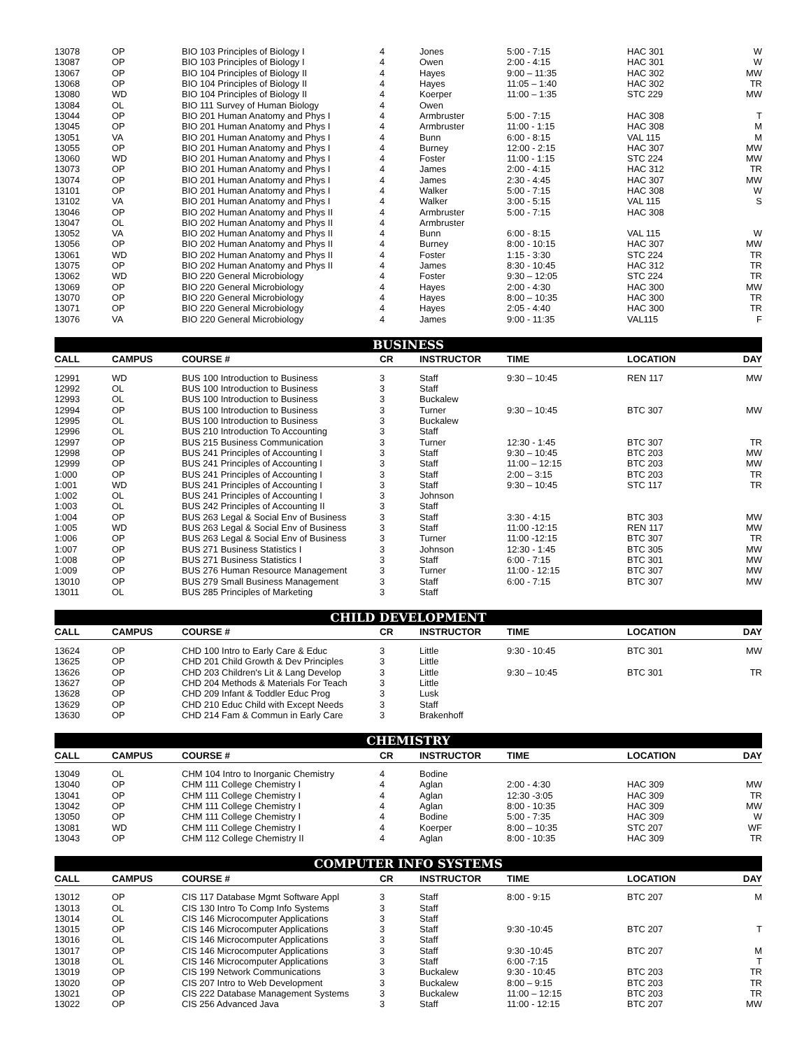| 13078 | OP | BIO 103 Principles of Biology I | 4 | Jones | 5:00 - 7:15 | HAC 301 | W |
| 13087 | OP | BIO 103 Principles of Biology I | 4 | Owen | 2:00 - 4:15 | HAC 301 | W |
| 13067 | OP | BIO 104 Principles of Biology II | 4 | Hayes | 9:00 – 11:35 | HAC 302 | MW |
| 13068 | OP | BIO 104 Principles of Biology II | 4 | Hayes | 11:05 – 1:40 | HAC 302 | TR |
| 13080 | WD | BIO 104 Principles of Biology II | 4 | Koerper | 11:00 – 1:35 | STC 229 | MW |
| 13084 | OL | BIO 111 Survey of Human Biology | 4 | Owen | | | |
| 13044 | OP | BIO 201 Human Anatomy and Phys I | 4 | Armbruster | 5:00 - 7:15 | HAC 308 | T |
| 13045 | OP | BIO 201 Human Anatomy and Phys I | 4 | Armbruster | 11:00 - 1:15 | HAC 308 | M |
| 13051 | VA | BIO 201 Human Anatomy and Phys I | 4 | Bunn | 6:00 - 8:15 | VAL 115 | M |
| 13055 | OP | BIO 201 Human Anatomy and Phys I | 4 | Burney | 12:00 - 2:15 | HAC 307 | MW |
| 13060 | WD | BIO 201 Human Anatomy and Phys I | 4 | Foster | 11:00 - 1:15 | STC 224 | MW |
| 13073 | OP | BIO 201 Human Anatomy and Phys I | 4 | James | 2:00 - 4:15 | HAC 312 | TR |
| 13074 | OP | BIO 201 Human Anatomy and Phys I | 4 | James | 2:30 - 4:45 | HAC 307 | MW |
| 13101 | OP | BIO 201 Human Anatomy and Phys I | 4 | Walker | 5:00 - 7:15 | HAC 308 | W |
| 13102 | VA | BIO 201 Human Anatomy and Phys I | 4 | Walker | 3:00 - 5:15 | VAL 115 | S |
| 13046 | OP | BIO 202 Human Anatomy and Phys II | 4 | Armbruster | 5:00 - 7:15 | HAC 308 | |
| 13047 | OL | BIO 202 Human Anatomy and Phys II | 4 | Armbruster | | | |
| 13052 | VA | BIO 202 Human Anatomy and Phys II | 4 | Bunn | 6:00 - 8:15 | VAL 115 | W |
| 13056 | OP | BIO 202 Human Anatomy and Phys II | 4 | Burney | 8:00 - 10:15 | HAC 307 | MW |
| 13061 | WD | BIO 202 Human Anatomy and Phys II | 4 | Foster | 1:15 - 3:30 | STC 224 | TR |
| 13075 | OP | BIO 202 Human Anatomy and Phys II | 4 | James | 8:30 - 10:45 | HAC 312 | TR |
| 13062 | WD | BIO 220 General Microbiology | 4 | Foster | 9:30 – 12:05 | STC 224 | TR |
| 13069 | OP | BIO 220 General Microbiology | 4 | Hayes | 2:00 - 4:30 | HAC 300 | MW |
| 13070 | OP | BIO 220 General Microbiology | 4 | Hayes | 8:00 – 10:35 | HAC 300 | TR |
| 13071 | OP | BIO 220 General Microbiology | 4 | Hayes | 2:05 - 4:40 | HAC 300 | TR |
| 13076 | VA | BIO 220 General Microbiology | 4 | James | 9:00 - 11:35 | VAL115 | F |
| BUSINESS | | | | | | | |
| CALL | CAMPUS | COURSE # | CR | INSTRUCTOR | TIME | LOCATION | DAY |
| 12991 | WD | BUS 100 Introduction to Business | 3 | Staff | 9:30 – 10:45 | REN 117 | MW |
| 12992 | OL | BUS 100 Introduction to Business | 3 | Staff | | | |
| 12993 | OL | BUS 100 Introduction to Business | 3 | Buckalew | | | |
| 12994 | OP | BUS 100 Introduction to Business | 3 | Turner | 9:30 – 10:45 | BTC 307 | MW |
| 12995 | OL | BUS 100 Introduction to Business | 3 | Buckalew | | | |
| 12996 | OL | BUS 210 Introduction To Accounting | 3 | Staff | | | |
| 12997 | OP | BUS 215 Business Communication | 3 | Turner | 12:30 - 1:45 | BTC 307 | TR |
| 12998 | OP | BUS 241 Principles of Accounting I | 3 | Staff | 9:30 – 10:45 | BTC 203 | MW |
| 12999 | OP | BUS 241 Principles of Accounting I | 3 | Staff | 11:00 – 12:15 | BTC 203 | MW |
| 1:000 | OP | BUS 241 Principles of Accounting I | 3 | Staff | 2:00 – 3:15 | BTC 203 | TR |
| 1:001 | WD | BUS 241 Principles of Accounting I | 3 | Staff | 9:30 – 10:45 | STC 117 | TR |
| 1:002 | OL | BUS 241 Principles of Accounting I | 3 | Johnson | | | |
| 1:003 | OL | BUS 242 Principles of Accounting II | 3 | Staff | | | |
| 1:004 | OP | BUS 263 Legal & Social Env of Business | 3 | Staff | 3:30 - 4:15 | BTC 303 | MW |
| 1:005 | WD | BUS 263 Legal & Social Env of Business | 3 | Staff | 11:00 -12:15 | REN 117 | MW |
| 1:006 | OP | BUS 263 Legal & Social Env of Business | 3 | Turner | 11:00 -12:15 | BTC 307 | TR |
| 1:007 | OP | BUS 271 Business Statistics I | 3 | Johnson | 12:30 - 1:45 | BTC 305 | MW |
| 1:008 | OP | BUS 271 Business Statistics I | 3 | Staff | 6:00 - 7:15 | BTC 301 | MW |
| 1:009 | OP | BUS 276 Human Resource Management | 3 | Turner | 11:00 - 12:15 | BTC 307 | MW |
| 13010 | OP | BUS 279 Small Business Management | 3 | Staff | 6:00 - 7:15 | BTC 307 | MW |
| 13011 | OL | BUS 285 Principles of Marketing | 3 | Staff | | | |
| CHILD DEVELOPMENT | | | | | | | |
| CALL | CAMPUS | COURSE # | CR | INSTRUCTOR | TIME | LOCATION | DAY |
| 13624 | OP | CHD 100 Intro to Early Care & Educ | 3 | Little | 9:30 - 10:45 | BTC 301 | MW |
| 13625 | OP | CHD 201 Child Growth & Dev Principles | 3 | Little | | | |
| 13626 | OP | CHD 203 Children's Lit & Lang Develop | 3 | Little | 9:30 – 10:45 | BTC 301 | TR |
| 13627 | OP | CHD 204 Methods & Materials For Teach | 3 | Little | | | |
| 13628 | OP | CHD 209 Infant & Toddler Educ Prog | 3 | Lusk | | | |
| 13629 | OP | CHD 210 Educ Child with Except Needs | 3 | Staff | | | |
| 13630 | OP | CHD 214 Fam & Commun in Early Care | 3 | Brakenhoff | | | |
| CHEMISTRY | | | | | | | |
| CALL | CAMPUS | COURSE # | CR | INSTRUCTOR | TIME | LOCATION | DAY |
| 13049 | OL | CHM 104 Intro to Inorganic Chemistry | 4 | Bodine | | | |
| 13040 | OP | CHM 111 College Chemistry I | 4 | Aglan | 2:00 - 4:30 | HAC 309 | MW |
| 13041 | OP | CHM 111 College Chemistry I | 4 | Aglan | 12:30 -3:05 | HAC 309 | TR |
| 13042 | OP | CHM 111 College Chemistry I | 4 | Aglan | 8:00 - 10:35 | HAC 309 | MW |
| 13050 | OP | CHM 111 College Chemistry I | 4 | Bodine | 5:00 - 7:35 | HAC 309 | W |
| 13081 | WD | CHM 111 College Chemistry I | 4 | Koerper | 8:00 – 10:35 | STC 207 | WF |
| 13043 | OP | CHM 112 College Chemistry II | 4 | Aglan | 8:00 - 10:35 | HAC 309 | TR |
| COMPUTER INFO SYSTEMS | | | | | | | |
| CALL | CAMPUS | COURSE # | CR | INSTRUCTOR | TIME | LOCATION | DAY |
| 13012 | OP | CIS 117 Database Mgmt Software Appl | 3 | Staff | 8:00 - 9:15 | BTC 207 | M |
| 13013 | OL | CIS 130 Intro To Comp Info Systems | 3 | Staff | | | |
| 13014 | OL | CIS 146 Microcomputer Applications | 3 | Staff | | | |
| 13015 | OP | CIS 146 Microcomputer Applications | 3 | Staff | 9:30 -10:45 | BTC 207 | T |
| 13016 | OL | CIS 146 Microcomputer Applications | 3 | Staff | | | |
| 13017 | OP | CIS 146 Microcomputer Applications | 3 | Staff | 9:30 -10:45 | BTC 207 | M |
| 13018 | OL | CIS 146 Microcomputer Applications | 3 | Staff | 6:00 -7:15 | | T |
| 13019 | OP | CIS 199 Network Communications | 3 | Buckalew | 9:30 - 10:45 | BTC 203 | TR |
| 13020 | OP | CIS 207 Intro to Web Development | 3 | Buckalew | 8:00 – 9:15 | BTC 203 | TR |
| 13021 | OP | CIS 222 Database Management Systems | 3 | Buckalew | 11:00 – 12:15 | BTC 203 | TR |
| 13022 | OP | CIS 256 Advanced Java | 3 | Staff | 11:00 - 12:15 | BTC 207 | MW |